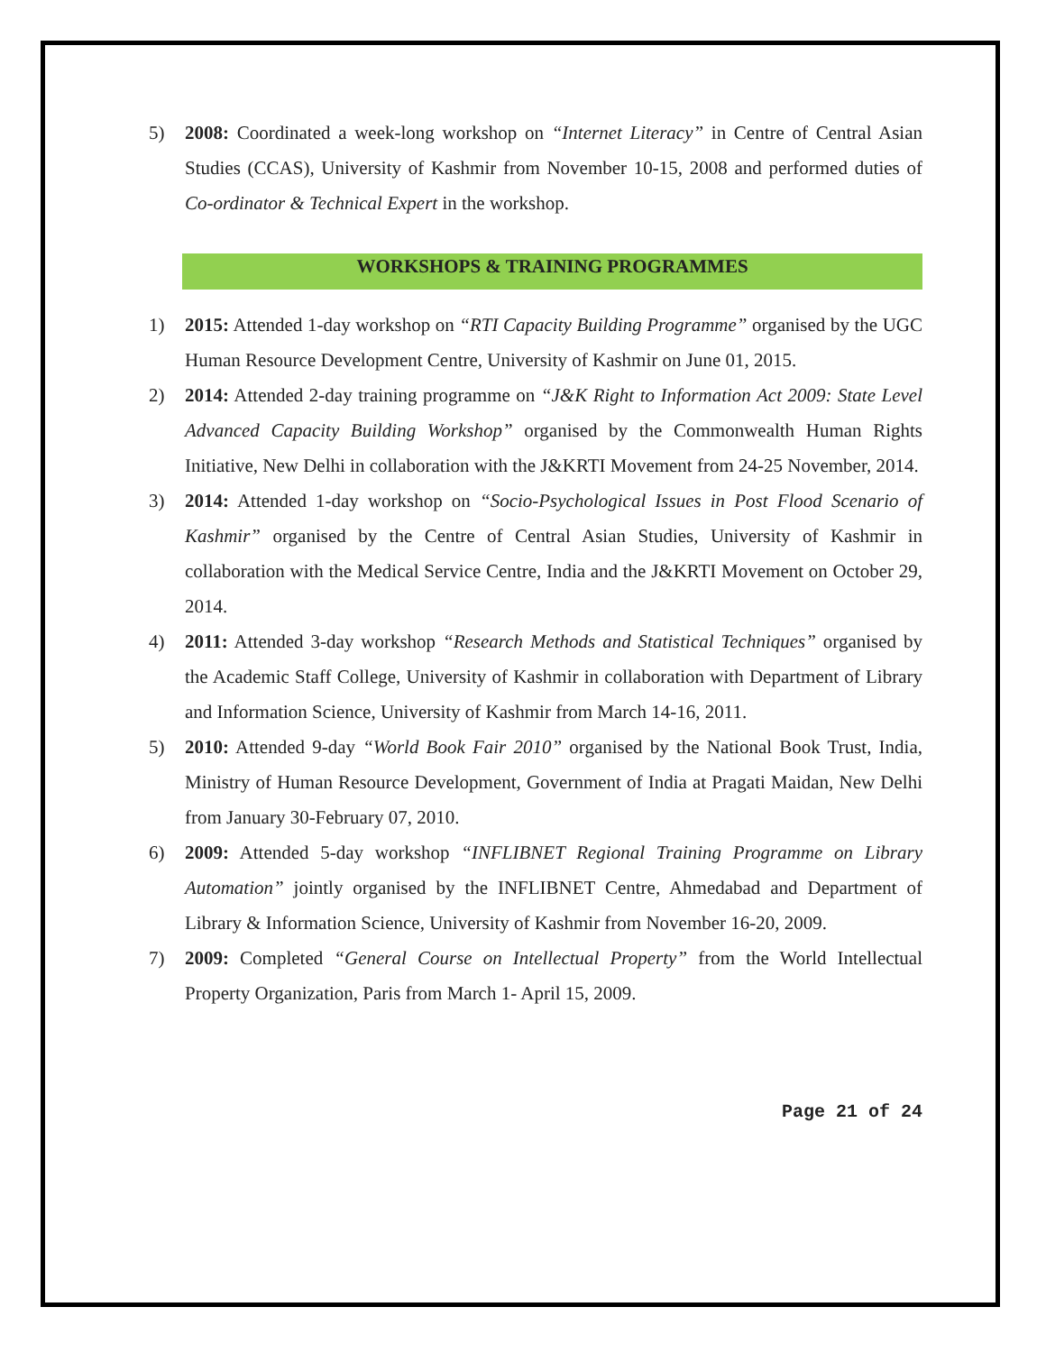5) 2008: Coordinated a week-long workshop on “Internet Literacy” in Centre of Central Asian Studies (CCAS), University of Kashmir from November 10-15, 2008 and performed duties of Co-ordinator & Technical Expert in the workshop.
WORKSHOPS & TRAINING PROGRAMMES
1) 2015: Attended 1-day workshop on “RTI Capacity Building Programme” organised by the UGC Human Resource Development Centre, University of Kashmir on June 01, 2015.
2) 2014: Attended 2-day training programme on “J&K Right to Information Act 2009: State Level Advanced Capacity Building Workshop” organised by the Commonwealth Human Rights Initiative, New Delhi in collaboration with the J&KRTI Movement from 24-25 November, 2014.
3) 2014: Attended 1-day workshop on “Socio-Psychological Issues in Post Flood Scenario of Kashmir” organised by the Centre of Central Asian Studies, University of Kashmir in collaboration with the Medical Service Centre, India and the J&KRTI Movement on October 29, 2014.
4) 2011: Attended 3-day workshop “Research Methods and Statistical Techniques” organised by the Academic Staff College, University of Kashmir in collaboration with Department of Library and Information Science, University of Kashmir from March 14-16, 2011.
5) 2010: Attended 9-day “World Book Fair 2010” organised by the National Book Trust, India, Ministry of Human Resource Development, Government of India at Pragati Maidan, New Delhi from January 30-February 07, 2010.
6) 2009: Attended 5-day workshop “INFLIBNET Regional Training Programme on Library Automation” jointly organised by the INFLIBNET Centre, Ahmedabad and Department of Library & Information Science, University of Kashmir from November 16-20, 2009.
7) 2009: Completed “General Course on Intellectual Property” from the World Intellectual Property Organization, Paris from March 1- April 15, 2009.
Page 21 of 24